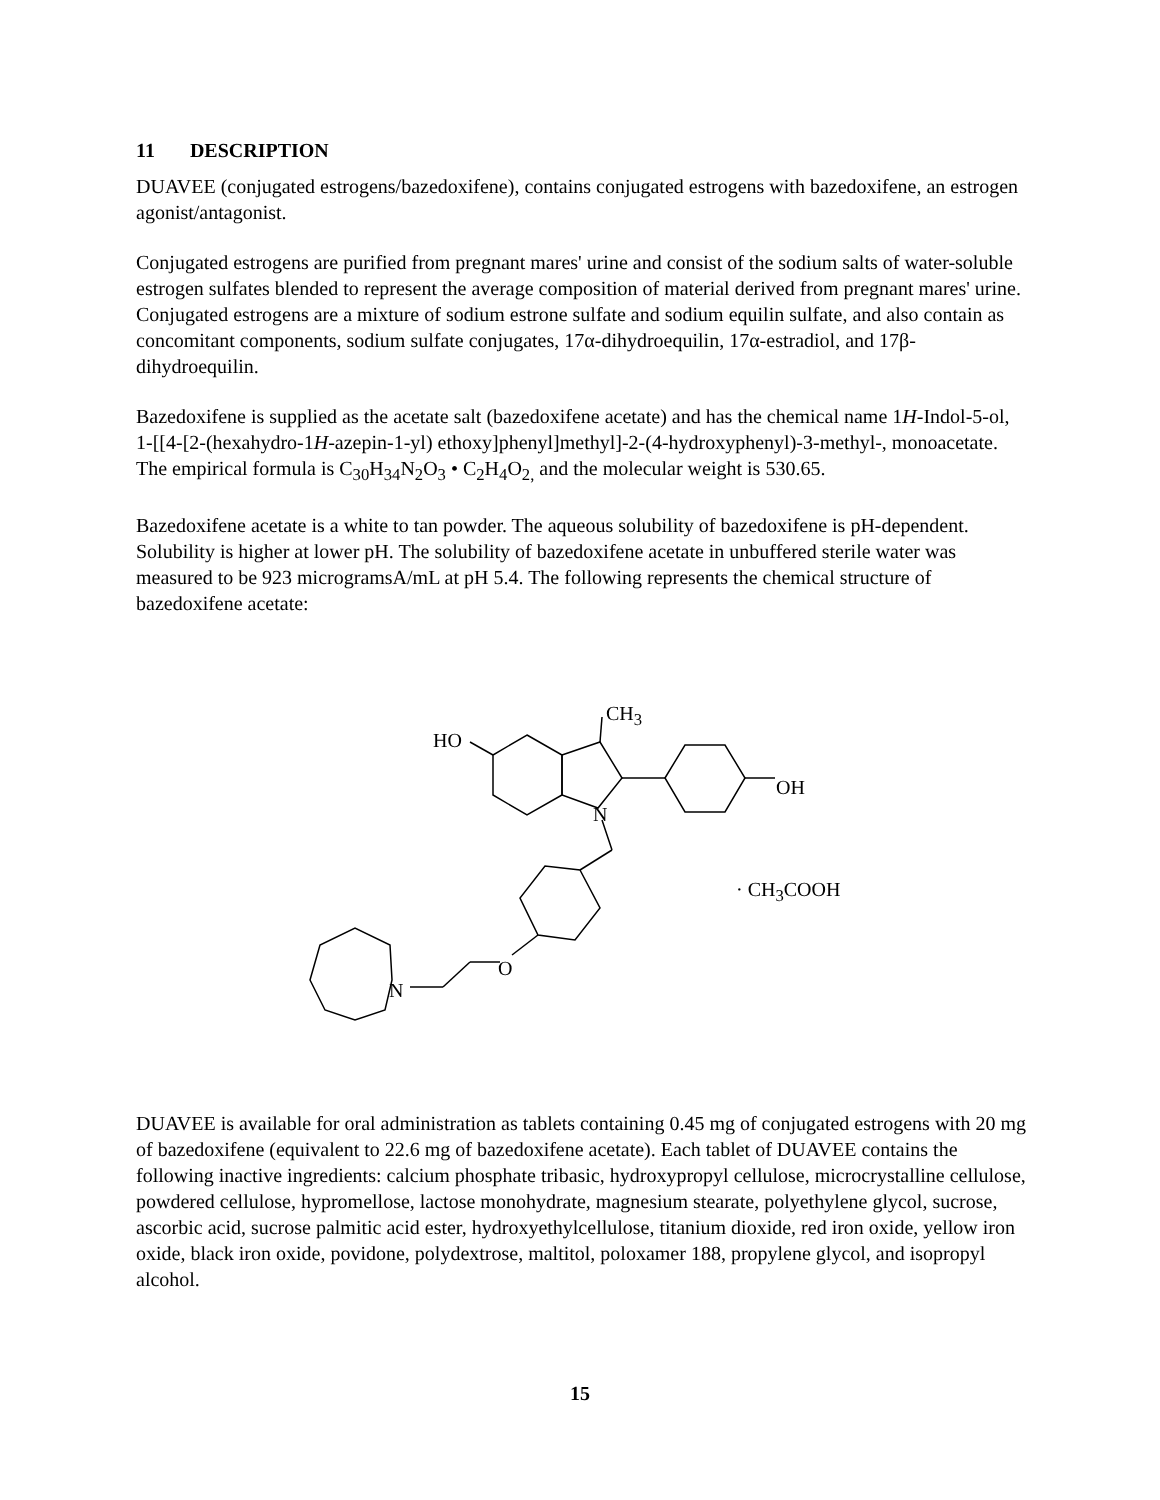11 DESCRIPTION
DUAVEE (conjugated estrogens/bazedoxifene), contains conjugated estrogens with bazedoxifene, an estrogen agonist/antagonist.
Conjugated estrogens are purified from pregnant mares' urine and consist of the sodium salts of water-soluble estrogen sulfates blended to represent the average composition of material derived from pregnant mares' urine. Conjugated estrogens are a mixture of sodium estrone sulfate and sodium equilin sulfate, and also contain as concomitant components, sodium sulfate conjugates, 17α-dihydroequilin, 17α-estradiol, and 17β-dihydroequilin.
Bazedoxifene is supplied as the acetate salt (bazedoxifene acetate) and has the chemical name 1H-Indol-5-ol, 1-[[4-[2-(hexahydro-1H-azepin-1-yl) ethoxy]phenyl]methyl]-2-(4-hydroxyphenyl)-3-methyl-, monoacetate. The empirical formula is C<sub>30</sub>H<sub>34</sub>N<sub>2</sub>O<sub>3</sub> • C<sub>2</sub>H<sub>4</sub>O<sub>2,</sub> and the molecular weight is 530.65.
Bazedoxifene acetate is a white to tan powder. The aqueous solubility of bazedoxifene is pH-dependent. Solubility is higher at lower pH. The solubility of bazedoxifene acetate in unbuffered sterile water was measured to be 923 microgramsA/mL at pH 5.4. The following represents the chemical structure of bazedoxifene acetate:
CH<sub>3</sub>
HO
OH
N
· CH<sub>3</sub>COOH
O
N
DUAVEE is available for oral administration as tablets containing 0.45 mg of conjugated estrogens with 20 mg of bazedoxifene (equivalent to 22.6 mg of bazedoxifene acetate). Each tablet of DUAVEE contains the following inactive ingredients: calcium phosphate tribasic, hydroxypropyl cellulose, microcrystalline cellulose, powdered cellulose, hypromellose, lactose monohydrate, magnesium stearate, polyethylene glycol, sucrose, ascorbic acid, sucrose palmitic acid ester, hydroxyethylcellulose, titanium dioxide, red iron oxide, yellow iron oxide, black iron oxide, povidone, polydextrose, maltitol, poloxamer 188, propylene glycol, and isopropyl alcohol.
15